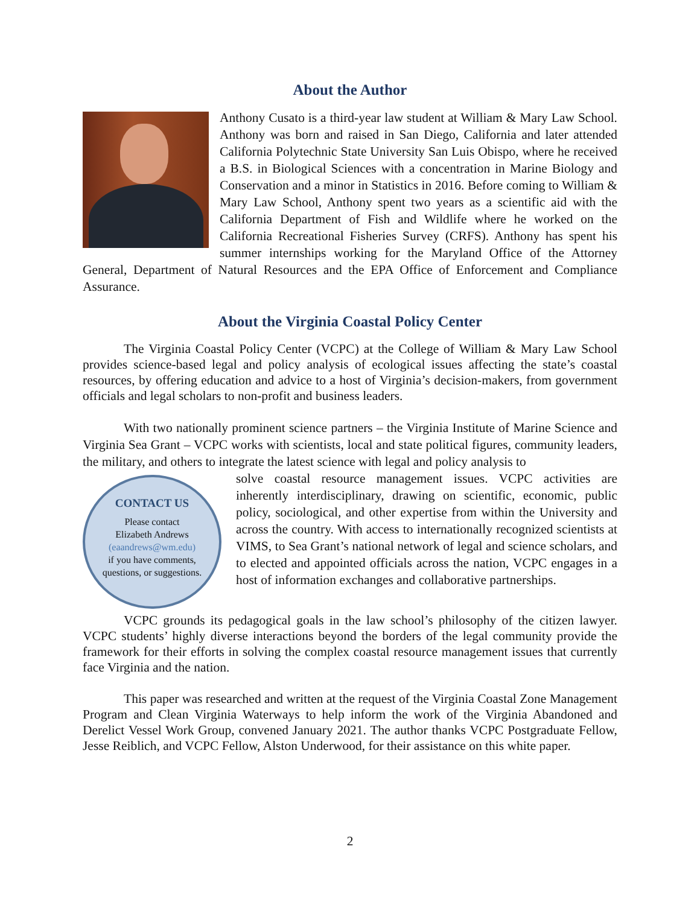About the Author
Anthony Cusato is a third-year law student at William & Mary Law School. Anthony was born and raised in San Diego, California and later attended California Polytechnic State University San Luis Obispo, where he received a B.S. in Biological Sciences with a concentration in Marine Biology and Conservation and a minor in Statistics in 2016. Before coming to William & Mary Law School, Anthony spent two years as a scientific aid with the California Department of Fish and Wildlife where he worked on the California Recreational Fisheries Survey (CRFS). Anthony has spent his summer internships working for the Maryland Office of the Attorney General, Department of Natural Resources and the EPA Office of Enforcement and Compliance Assurance.
About the Virginia Coastal Policy Center
The Virginia Coastal Policy Center (VCPC) at the College of William & Mary Law School provides science-based legal and policy analysis of ecological issues affecting the state’s coastal resources, by offering education and advice to a host of Virginia’s decision-makers, from government officials and legal scholars to non-profit and business leaders.
With two nationally prominent science partners – the Virginia Institute of Marine Science and Virginia Sea Grant – VCPC works with scientists, local and state political figures, community leaders, the military, and others to integrate the latest science with legal and policy analysis to
CONTACT US
Please contact
Elizabeth Andrews
(eaandrews@wm.edu)
if you have comments,
questions, or suggestions.
solve coastal resource management issues. VCPC activities are inherently interdisciplinary, drawing on scientific, economic, public policy, sociological, and other expertise from within the University and across the country. With access to internationally recognized scientists at VIMS, to Sea Grant’s national network of legal and science scholars, and to elected and appointed officials across the nation, VCPC engages in a host of information exchanges and collaborative partnerships.
VCPC grounds its pedagogical goals in the law school’s philosophy of the citizen lawyer. VCPC students’ highly diverse interactions beyond the borders of the legal community provide the framework for their efforts in solving the complex coastal resource management issues that currently face Virginia and the nation.
This paper was researched and written at the request of the Virginia Coastal Zone Management Program and Clean Virginia Waterways to help inform the work of the Virginia Abandoned and Derelict Vessel Work Group, convened January 2021. The author thanks VCPC Postgraduate Fellow, Jesse Reiblich, and VCPC Fellow, Alston Underwood, for their assistance on this white paper.
2